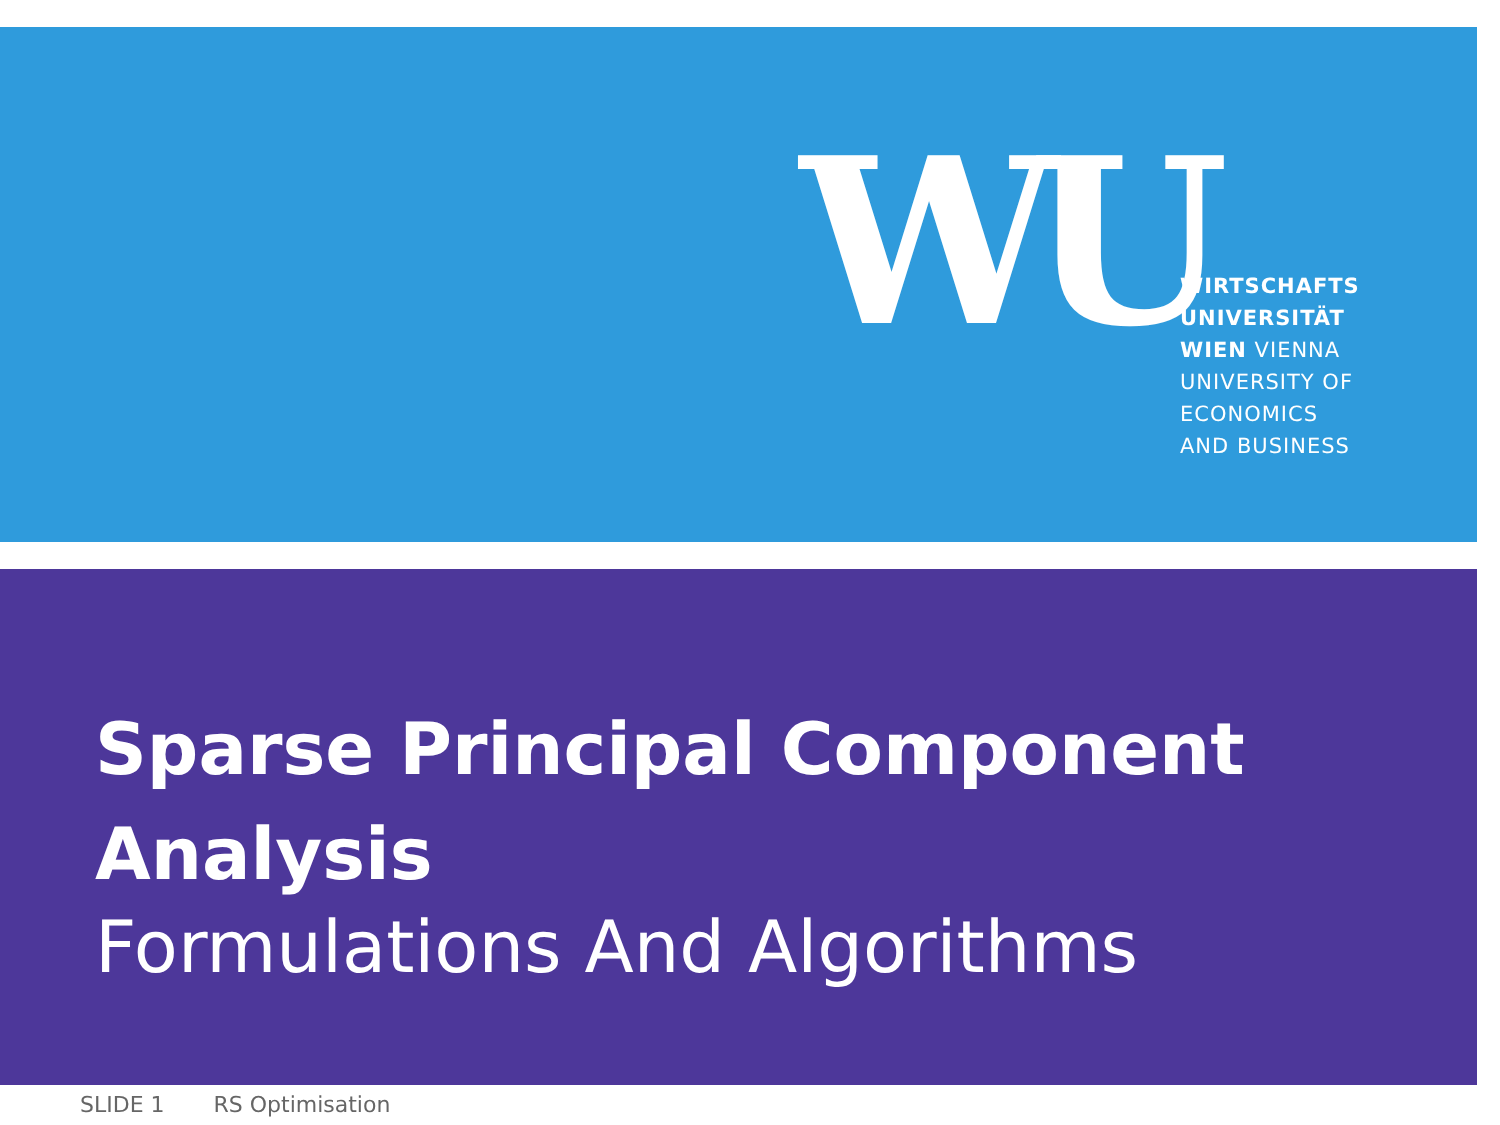WU
WIRTSCHAFTS
UNIVERSITÄT
WIEN VIENNA
UNIVERSITY OF
ECONOMICS
AND BUSINESS
Sparse Principal Component Analysis
Formulations And Algorithms
SLIDE 1 RS Optimisation